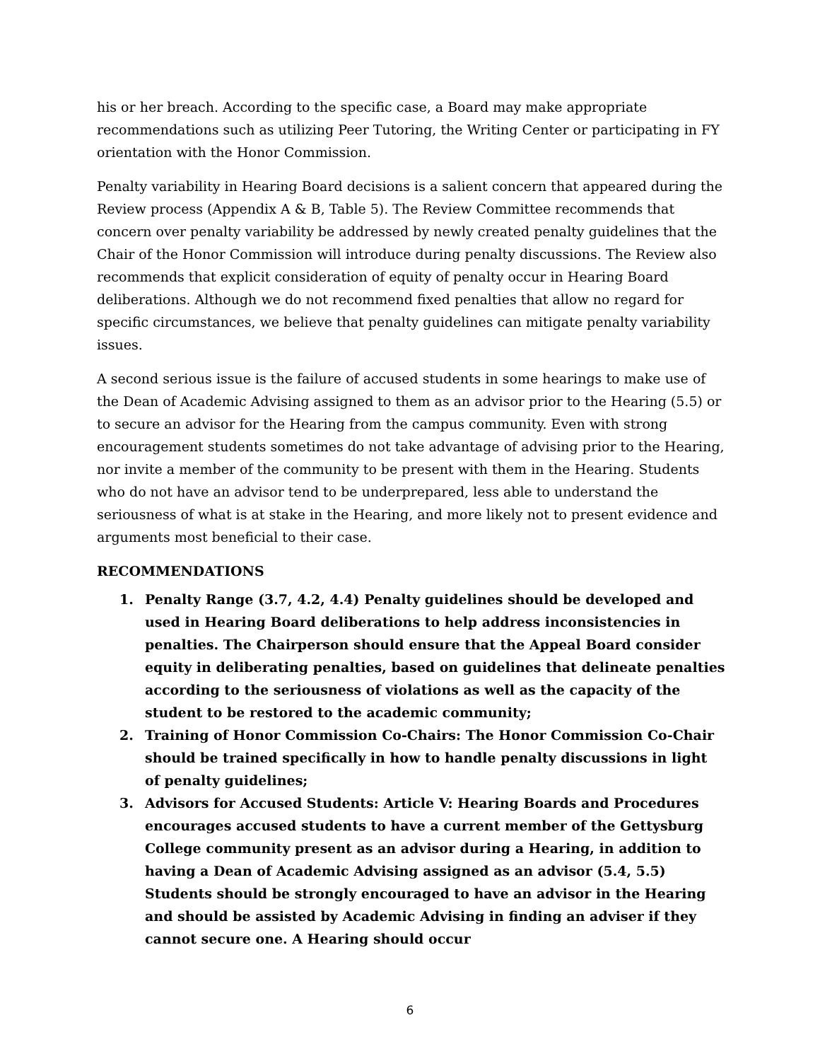his or her breach. According to the specific case, a Board may make appropriate recommendations such as utilizing Peer Tutoring, the Writing Center or participating in FY orientation with the Honor Commission.
Penalty variability in Hearing Board decisions is a salient concern that appeared during the Review process (Appendix A & B, Table 5). The Review Committee recommends that concern over penalty variability be addressed by newly created penalty guidelines that the Chair of the Honor Commission will introduce during penalty discussions. The Review also recommends that explicit consideration of equity of penalty occur in Hearing Board deliberations. Although we do not recommend fixed penalties that allow no regard for specific circumstances, we believe that penalty guidelines can mitigate penalty variability issues.
A second serious issue is the failure of accused students in some hearings to make use of the Dean of Academic Advising assigned to them as an advisor prior to the Hearing (5.5) or to secure an advisor for the Hearing from the campus community. Even with strong encouragement students sometimes do not take advantage of advising prior to the Hearing, nor invite a member of the community to be present with them in the Hearing. Students who do not have an advisor tend to be underprepared, less able to understand the seriousness of what is at stake in the Hearing, and more likely not to present evidence and arguments most beneficial to their case.
RECOMMENDATIONS
1. Penalty Range (3.7, 4.2, 4.4) Penalty guidelines should be developed and used in Hearing Board deliberations to help address inconsistencies in penalties. The Chairperson should ensure that the Appeal Board consider equity in deliberating penalties, based on guidelines that delineate penalties according to the seriousness of violations as well as the capacity of the student to be restored to the academic community;
2. Training of Honor Commission Co-Chairs: The Honor Commission Co-Chair should be trained specifically in how to handle penalty discussions in light of penalty guidelines;
3. Advisors for Accused Students: Article V: Hearing Boards and Procedures encourages accused students to have a current member of the Gettysburg College community present as an advisor during a Hearing, in addition to having a Dean of Academic Advising assigned as an advisor (5.4, 5.5) Students should be strongly encouraged to have an advisor in the Hearing and should be assisted by Academic Advising in finding an adviser if they cannot secure one. A Hearing should occur
6